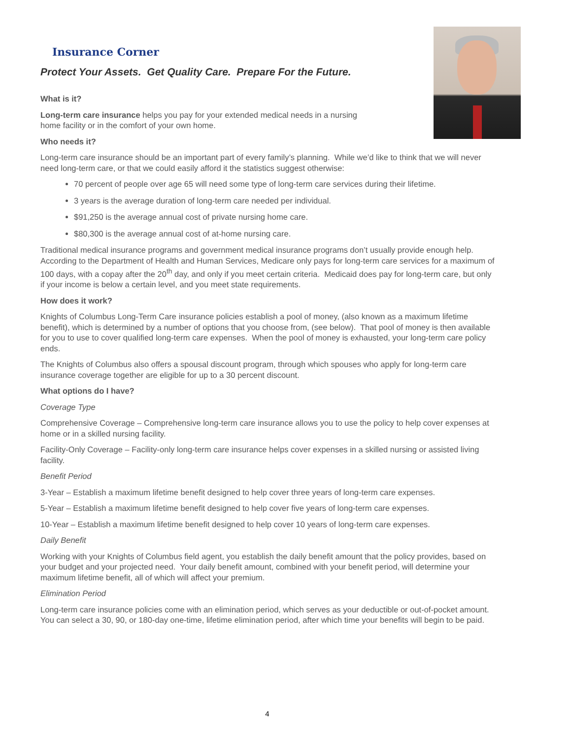Insurance Corner
Protect Your Assets. Get Quality Care. Prepare For the Future.
What is it?
Long-term care insurance helps you pay for your extended medical needs in a nursing
home facility or in the comfort of your own home.
Who needs it?
Long-term care insurance should be an important part of every family’s planning. While we’d like to think that we will never need long-term care, or that we could easily afford it the statistics suggest otherwise:
70 percent of people over age 65 will need some type of long-term care services during their lifetime.
3 years is the average duration of long-term care needed per individual.
$91,250 is the average annual cost of private nursing home care.
$80,300 is the average annual cost of at-home nursing care.
Traditional medical insurance programs and government medical insurance programs don’t usually provide enough help. According to the Department of Health and Human Services, Medicare only pays for long-term care services for a maximum of 100 days, with a copay after the 20<sup>th</sup> day, and only if you meet certain criteria. Medicaid does pay for long-term care, but only if your income is below a certain level, and you meet state requirements.
How does it work?
Knights of Columbus Long-Term Care insurance policies establish a pool of money, (also known as a maximum lifetime benefit), which is determined by a number of options that you choose from, (see below). That pool of money is then available for you to use to cover qualified long-term care expenses. When the pool of money is exhausted, your long-term care policy ends.
The Knights of Columbus also offers a spousal discount program, through which spouses who apply for long-term care insurance coverage together are eligible for up to a 30 percent discount.
What options do I have?
Coverage Type
Comprehensive Coverage – Comprehensive long-term care insurance allows you to use the policy to help cover expenses at home or in a skilled nursing facility.
Facility-Only Coverage – Facility-only long-term care insurance helps cover expenses in a skilled nursing or assisted living facility.
Benefit Period
3-Year – Establish a maximum lifetime benefit designed to help cover three years of long-term care expenses.
5-Year – Establish a maximum lifetime benefit designed to help cover five years of long-term care expenses.
10-Year – Establish a maximum lifetime benefit designed to help cover 10 years of long-term care expenses.
Daily Benefit
Working with your Knights of Columbus field agent, you establish the daily benefit amount that the policy provides, based on your budget and your projected need. Your daily benefit amount, combined with your benefit period, will determine your maximum lifetime benefit, all of which will affect your premium.
Elimination Period
Long-term care insurance policies come with an elimination period, which serves as your deductible or out-of-pocket amount. You can select a 30, 90, or 180-day one-time, lifetime elimination period, after which time your benefits will begin to be paid.
4